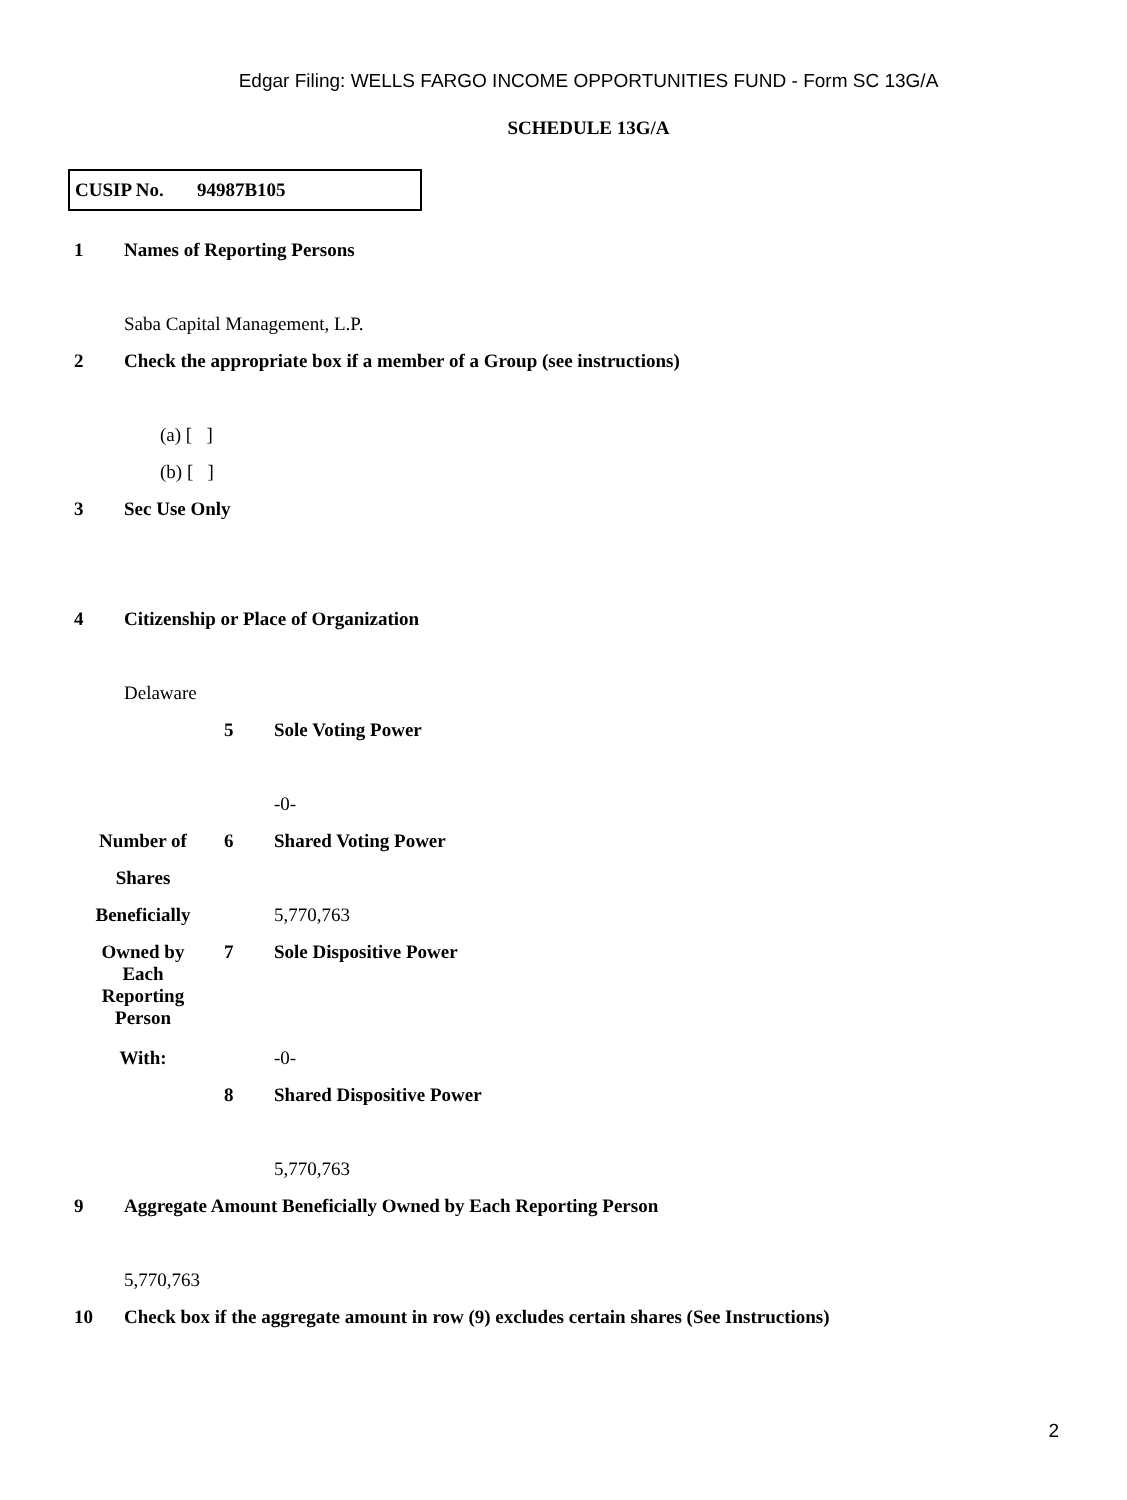Edgar Filing: WELLS FARGO INCOME OPPORTUNITIES FUND - Form SC 13G/A
SCHEDULE 13G/A
CUSIP No. 94987B105
| 1 | Names of Reporting Persons |
| | Saba Capital Management, L.P. |
| 2 | Check the appropriate box if a member of a Group (see instructions) |
| | (a) [ ] |
| | (b) [ ] |
| 3 | Sec Use Only |
| 4 | Citizenship or Place of Organization |
| | Delaware |
| | 5 | Sole Voting Power |
| | | -0- |
| Number of | 6 | Shared Voting Power |
| Shares | | |
| Beneficially | | 5,770,763 |
| Owned by Each | 7 | Sole Dispositive Power |
| Reporting Person | | |
| With: | | -0- |
| | 8 | Shared Dispositive Power |
| | | 5,770,763 |
| 9 | Aggregate Amount Beneficially Owned by Each Reporting Person |
| | 5,770,763 |
| 10 | Check box if the aggregate amount in row (9) excludes certain shares (See Instructions) |
2